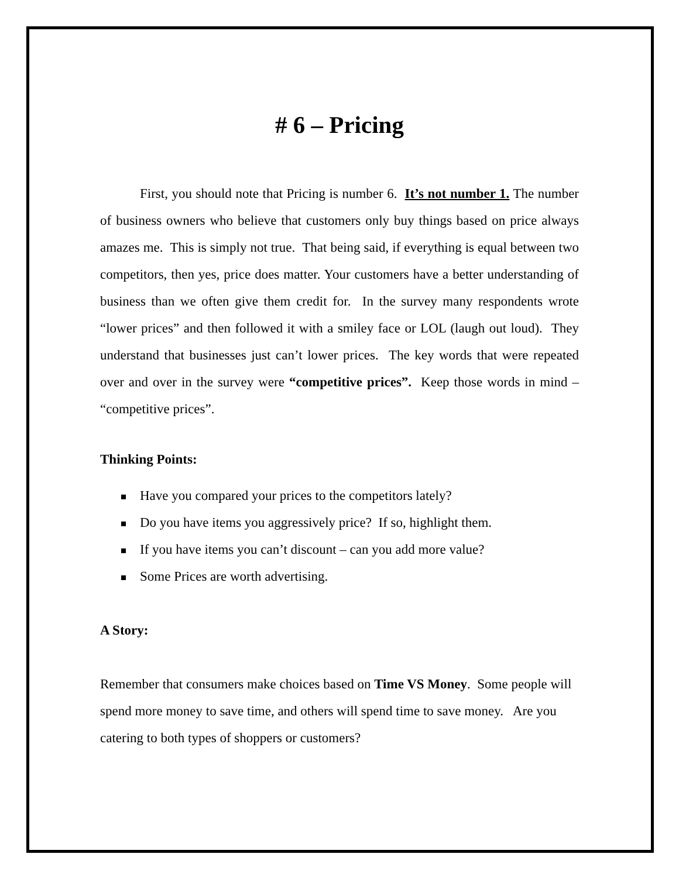# 6 – Pricing
First, you should note that Pricing is number 6. It’s not number 1. The number of business owners who believe that customers only buy things based on price always amazes me. This is simply not true. That being said, if everything is equal between two competitors, then yes, price does matter. Your customers have a better understanding of business than we often give them credit for. In the survey many respondents wrote “lower prices” and then followed it with a smiley face or LOL (laugh out loud). They understand that businesses just can’t lower prices. The key words that were repeated over and over in the survey were “competitive prices”. Keep those words in mind – “competitive prices”.
Thinking Points:
Have you compared your prices to the competitors lately?
Do you have items you aggressively price? If so, highlight them.
If you have items you can’t discount – can you add more value?
Some Prices are worth advertising.
A Story:
Remember that consumers make choices based on Time VS Money. Some people will spend more money to save time, and others will spend time to save money. Are you catering to both types of shoppers or customers?